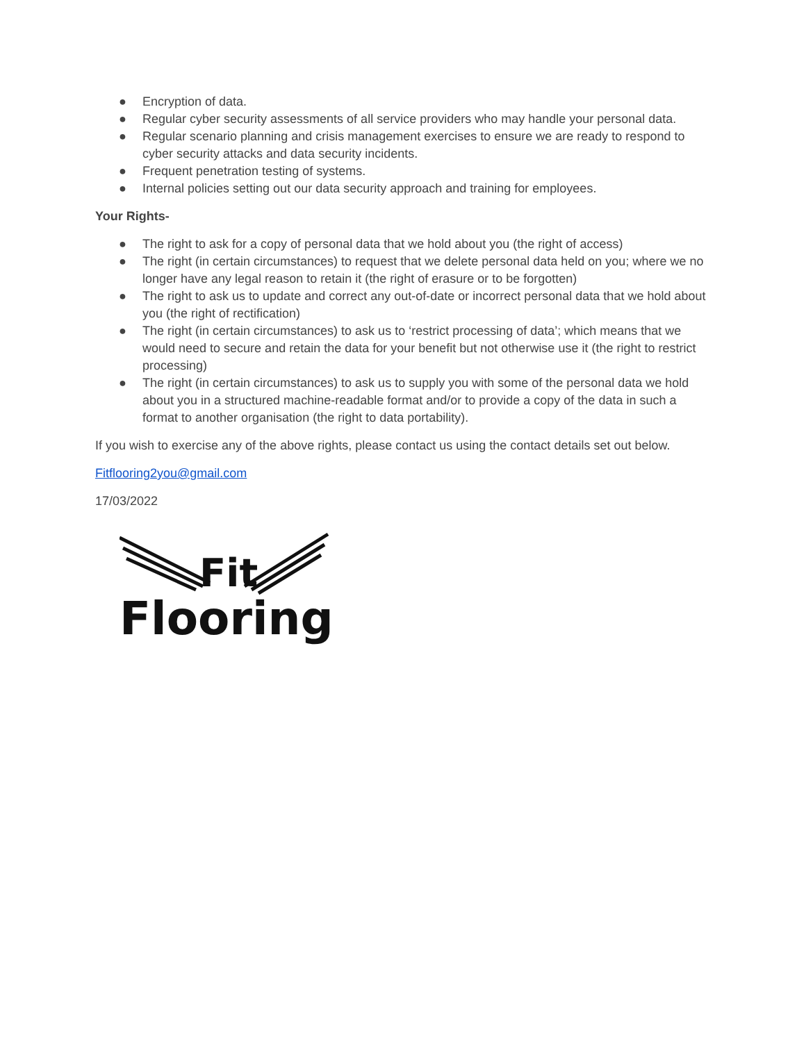● Encryption of data.
● Regular cyber security assessments of all service providers who may handle your personal data.
● Regular scenario planning and crisis management exercises to ensure we are ready to respond to cyber security attacks and data security incidents.
● Frequent penetration testing of systems.
● Internal policies setting out our data security approach and training for employees.
Your Rights-
● The right to ask for a copy of personal data that we hold about you (the right of access)
● The right (in certain circumstances) to request that we delete personal data held on you; where we no longer have any legal reason to retain it (the right of erasure or to be forgotten)
● The right to ask us to update and correct any out-of-date or incorrect personal data that we hold about you (the right of rectification)
● The right (in certain circumstances) to ask us to ‘restrict processing of data’; which means that we would need to secure and retain the data for your benefit but not otherwise use it (the right to restrict processing)
● The right (in certain circumstances) to ask us to supply you with some of the personal data we hold about you in a structured machine-readable format and/or to provide a copy of the data in such a format to another organisation (the right to data portability).
If you wish to exercise any of the above rights, please contact us using the contact details set out below.
Fitflooring2you@gmail.com
17/03/2022
Fit
Flooring